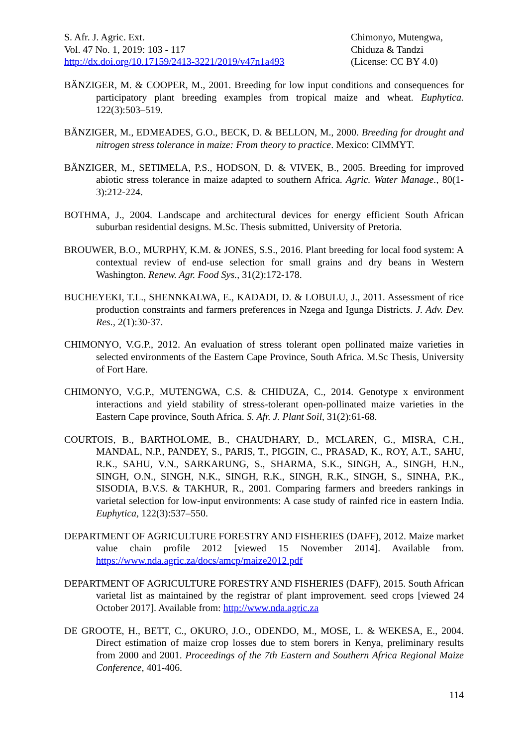S. Afr. J. Agric. Ext.
Vol. 47 No. 1, 2019: 103 - 117
http://dx.doi.org/10.17159/2413-3221/2019/v47n1a493
Chimonyo, Mutengwa,
Chiduza & Tandzi
(License: CC BY 4.0)
BÄNZIGER, M. & COOPER, M., 2001. Breeding for low input conditions and consequences for participatory plant breeding examples from tropical maize and wheat. Euphytica. 122(3):503–519.
BÄNZIGER, M., EDMEADES, G.O., BECK, D. & BELLON, M., 2000. Breeding for drought and nitrogen stress tolerance in maize: From theory to practice. Mexico: CIMMYT.
BÄNZIGER, M., SETIMELA, P.S., HODSON, D. & VIVEK, B., 2005. Breeding for improved abiotic stress tolerance in maize adapted to southern Africa. Agric. Water Manage., 80(1-3):212-224.
BOTHMA, J., 2004. Landscape and architectural devices for energy efficient South African suburban residential designs. M.Sc. Thesis submitted, University of Pretoria.
BROUWER, B.O., MURPHY, K.M. & JONES, S.S., 2016. Plant breeding for local food system: A contextual review of end-use selection for small grains and dry beans in Western Washington. Renew. Agr. Food Sys., 31(2):172-178.
BUCHEYEKI, T.L., SHENNKALWA, E., KADADI, D. & LOBULU, J., 2011. Assessment of rice production constraints and farmers preferences in Nzega and Igunga Districts. J. Adv. Dev. Res., 2(1):30-37.
CHIMONYO, V.G.P., 2012. An evaluation of stress tolerant open pollinated maize varieties in selected environments of the Eastern Cape Province, South Africa. M.Sc Thesis, University of Fort Hare.
CHIMONYO, V.G.P., MUTENGWA, C.S. & CHIDUZA, C., 2014. Genotype x environment interactions and yield stability of stress-tolerant open-pollinated maize varieties in the Eastern Cape province, South Africa. S. Afr. J. Plant Soil, 31(2):61-68.
COURTOIS, B., BARTHOLOME, B., CHAUDHARY, D., MCLAREN, G., MISRA, C.H., MANDAL, N.P., PANDEY, S., PARIS, T., PIGGIN, C., PRASAD, K., ROY, A.T., SAHU, R.K., SAHU, V.N., SARKARUNG, S., SHARMA, S.K., SINGH, A., SINGH, H.N., SINGH, O.N., SINGH, N.K., SINGH, R.K., SINGH, R.K., SINGH, S., SINHA, P.K., SISODIA, B.V.S. & TAKHUR, R., 2001. Comparing farmers and breeders rankings in varietal selection for low-input environments: A case study of rainfed rice in eastern India. Euphytica, 122(3):537–550.
DEPARTMENT OF AGRICULTURE FORESTRY AND FISHERIES (DAFF), 2012. Maize market value chain profile 2012 [viewed 15 November 2014]. Available from. https://www.nda.agric.za/docs/amcp/maize2012.pdf
DEPARTMENT OF AGRICULTURE FORESTRY AND FISHERIES (DAFF), 2015. South African varietal list as maintained by the registrar of plant improvement. seed crops [viewed 24 October 2017]. Available from: http://www.nda.agric.za
DE GROOTE, H., BETT, C., OKURO, J.O., ODENDO, M., MOSE, L. & WEKESA, E., 2004. Direct estimation of maize crop losses due to stem borers in Kenya, preliminary results from 2000 and 2001. Proceedings of the 7th Eastern and Southern Africa Regional Maize Conference, 401-406.
114